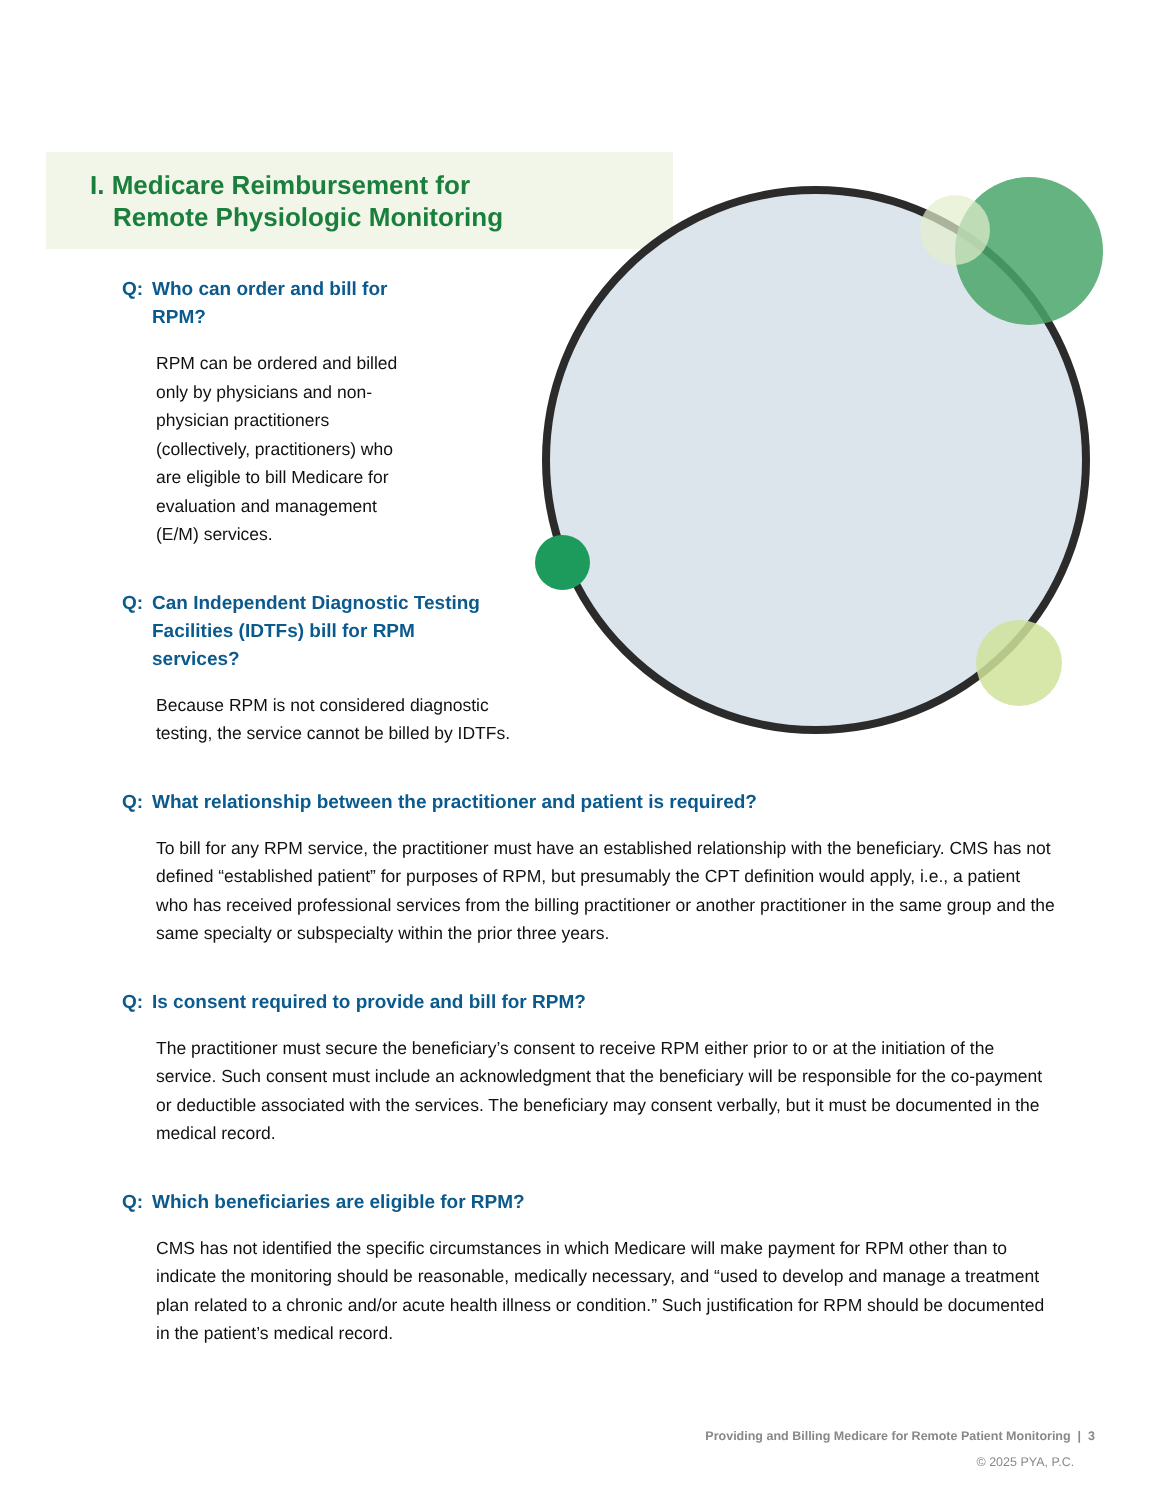I. Medicare Reimbursement for
Remote Physiologic Monitoring
Q: Who can order and bill for RPM?
RPM can be ordered and billed only by physicians and non-physician practitioners (collectively, practitioners) who are eligible to bill Medicare for evaluation and management (E/M) services.
Q: Can Independent Diagnostic Testing Facilities (IDTFs) bill for RPM services?
Because RPM is not considered diagnostic testing, the service cannot be billed by IDTFs.
Q: What relationship between the practitioner and patient is required?
To bill for any RPM service, the practitioner must have an established relationship with the beneficiary. CMS has not defined “established patient” for purposes of RPM, but presumably the CPT definition would apply, i.e., a patient who has received professional services from the billing practitioner or another practitioner in the same group and the same specialty or subspecialty within the prior three years.
Q: Is consent required to provide and bill for RPM?
The practitioner must secure the beneficiary’s consent to receive RPM either prior to or at the initiation of the service. Such consent must include an acknowledgment that the beneficiary will be responsible for the co-payment or deductible associated with the services. The beneficiary may consent verbally, but it must be documented in the medical record.
Q: Which beneficiaries are eligible for RPM?
CMS has not identified the specific circumstances in which Medicare will make payment for RPM other than to indicate the monitoring should be reasonable, medically necessary, and “used to develop and manage a treatment plan related to a chronic and/or acute health illness or condition.” Such justification for RPM should be documented in the patient’s medical record.
Providing and Billing Medicare for Remote Patient Monitoring | 3
© 2025 PYA, P.C.